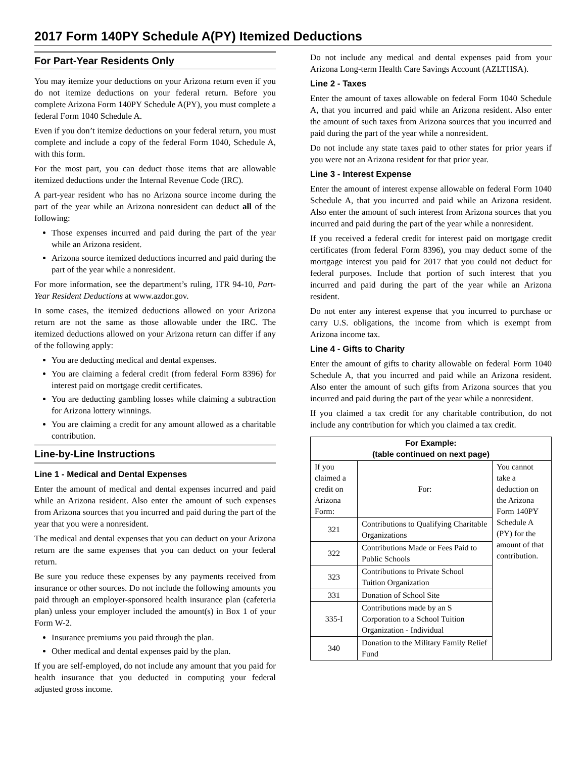2017 Form 140PY Schedule A(PY) Itemized Deductions
For Part-Year Residents Only
You may itemize your deductions on your Arizona return even if you do not itemize deductions on your federal return. Before you complete Arizona Form 140PY Schedule A(PY), you must complete a federal Form 1040 Schedule A.
Even if you don’t itemize deductions on your federal return, you must complete and include a copy of the federal Form 1040, Schedule A, with this form.
For the most part, you can deduct those items that are allowable itemized deductions under the Internal Revenue Code (IRC).
A part-year resident who has no Arizona source income during the part of the year while an Arizona nonresident can deduct all of the following:
Those expenses incurred and paid during the part of the year while an Arizona resident.
Arizona source itemized deductions incurred and paid during the part of the year while a nonresident.
For more information, see the department’s ruling, ITR 94-10, Part-Year Resident Deductions at www.azdor.gov.
In some cases, the itemized deductions allowed on your Arizona return are not the same as those allowable under the IRC. The itemized deductions allowed on your Arizona return can differ if any of the following apply:
You are deducting medical and dental expenses.
You are claiming a federal credit (from federal Form 8396) for interest paid on mortgage credit certificates.
You are deducting gambling losses while claiming a subtraction for Arizona lottery winnings.
You are claiming a credit for any amount allowed as a charitable contribution.
Line-by-Line Instructions
Line 1 - Medical and Dental Expenses
Enter the amount of medical and dental expenses incurred and paid while an Arizona resident. Also enter the amount of such expenses from Arizona sources that you incurred and paid during the part of the year that you were a nonresident.
The medical and dental expenses that you can deduct on your Arizona return are the same expenses that you can deduct on your federal return.
Be sure you reduce these expenses by any payments received from insurance or other sources. Do not include the following amounts you paid through an employer-sponsored health insurance plan (cafeteria plan) unless your employer included the amount(s) in Box 1 of your Form W-2.
Insurance premiums you paid through the plan.
Other medical and dental expenses paid by the plan.
If you are self-employed, do not include any amount that you paid for health insurance that you deducted in computing your federal adjusted gross income.
Do not include any medical and dental expenses paid from your Arizona Long-term Health Care Savings Account (AZLTHSA).
Line 2 - Taxes
Enter the amount of taxes allowable on federal Form 1040 Schedule A, that you incurred and paid while an Arizona resident. Also enter the amount of such taxes from Arizona sources that you incurred and paid during the part of the year while a nonresident.
Do not include any state taxes paid to other states for prior years if you were not an Arizona resident for that prior year.
Line 3 - Interest Expense
Enter the amount of interest expense allowable on federal Form 1040 Schedule A, that you incurred and paid while an Arizona resident. Also enter the amount of such interest from Arizona sources that you incurred and paid during the part of the year while a nonresident.
If you received a federal credit for interest paid on mortgage credit certificates (from federal Form 8396), you may deduct some of the mortgage interest you paid for 2017 that you could not deduct for federal purposes. Include that portion of such interest that you incurred and paid during the part of the year while an Arizona resident.
Do not enter any interest expense that you incurred to purchase or carry U.S. obligations, the income from which is exempt from Arizona income tax.
Line 4 - Gifts to Charity
Enter the amount of gifts to charity allowable on federal Form 1040 Schedule A, that you incurred and paid while an Arizona resident. Also enter the amount of such gifts from Arizona sources that you incurred and paid during the part of the year while a nonresident.
If you claimed a tax credit for any charitable contribution, do not include any contribution for which you claimed a tax credit.
| For Example: (table continued on next page) | | |
| --- | --- | --- |
| If you claimed a credit on Arizona Form: | For: | You cannot take a deduction on the Arizona Form 140PY Schedule A (PY) for the amount of that contribution. |
| 321 | Contributions to Qualifying Charitable Organizations | |
| 322 | Contributions Made or Fees Paid to Public Schools | |
| 323 | Contributions to Private School Tuition Organization | |
| 331 | Donation of School Site | |
| 335-I | Contributions made by an S Corporation to a School Tuition Organization - Individual | |
| 340 | Donation to the Military Family Relief Fund | |